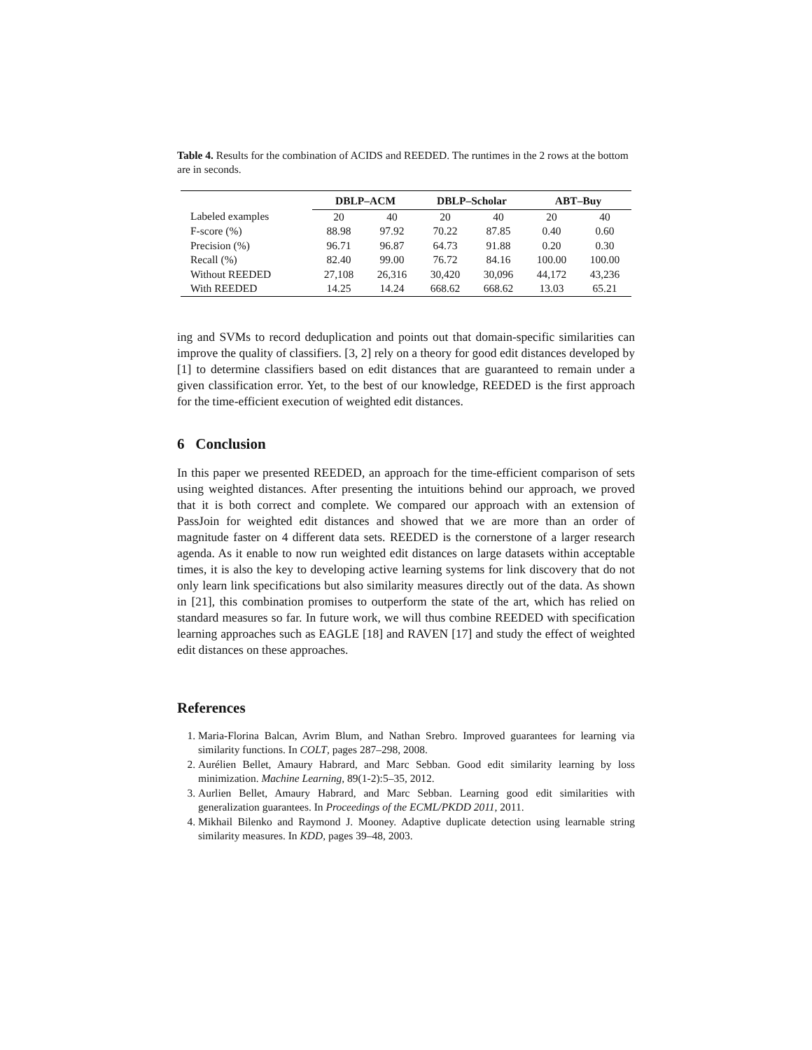Table 4. Results for the combination of ACIDS and REEDED. The runtimes in the 2 rows at the bottom are in seconds.
| | DBLP–ACM | | DBLP–Scholar | | ABT–Buy | |
| --- | --- | --- | --- | --- | --- | --- |
| Labeled examples | 20 | 40 | 20 | 40 | 20 | 40 |
| F-score (%) | 88.98 | 97.92 | 70.22 | 87.85 | 0.40 | 0.60 |
| Precision (%) | 96.71 | 96.87 | 64.73 | 91.88 | 0.20 | 0.30 |
| Recall (%) | 82.40 | 99.00 | 76.72 | 84.16 | 100.00 | 100.00 |
| Without REEDED | 27,108 | 26,316 | 30,420 | 30,096 | 44,172 | 43,236 |
| With REEDED | 14.25 | 14.24 | 668.62 | 668.62 | 13.03 | 65.21 |
ing and SVMs to record deduplication and points out that domain-specific similarities can improve the quality of classifiers. [3, 2] rely on a theory for good edit distances developed by [1] to determine classifiers based on edit distances that are guaranteed to remain under a given classification error. Yet, to the best of our knowledge, REEDED is the first approach for the time-efficient execution of weighted edit distances.
6 Conclusion
In this paper we presented REEDED, an approach for the time-efficient comparison of sets using weighted distances. After presenting the intuitions behind our approach, we proved that it is both correct and complete. We compared our approach with an extension of PassJoin for weighted edit distances and showed that we are more than an order of magnitude faster on 4 different data sets. REEDED is the cornerstone of a larger research agenda. As it enable to now run weighted edit distances on large datasets within acceptable times, it is also the key to developing active learning systems for link discovery that do not only learn link specifications but also similarity measures directly out of the data. As shown in [21], this combination promises to outperform the state of the art, which has relied on standard measures so far. In future work, we will thus combine REEDED with specification learning approaches such as EAGLE [18] and RAVEN [17] and study the effect of weighted edit distances on these approaches.
References
1. Maria-Florina Balcan, Avrim Blum, and Nathan Srebro. Improved guarantees for learning via similarity functions. In COLT, pages 287–298, 2008.
2. Aurélien Bellet, Amaury Habrard, and Marc Sebban. Good edit similarity learning by loss minimization. Machine Learning, 89(1-2):5–35, 2012.
3. Aurlien Bellet, Amaury Habrard, and Marc Sebban. Learning good edit similarities with generalization guarantees. In Proceedings of the ECML/PKDD 2011, 2011.
4. Mikhail Bilenko and Raymond J. Mooney. Adaptive duplicate detection using learnable string similarity measures. In KDD, pages 39–48, 2003.